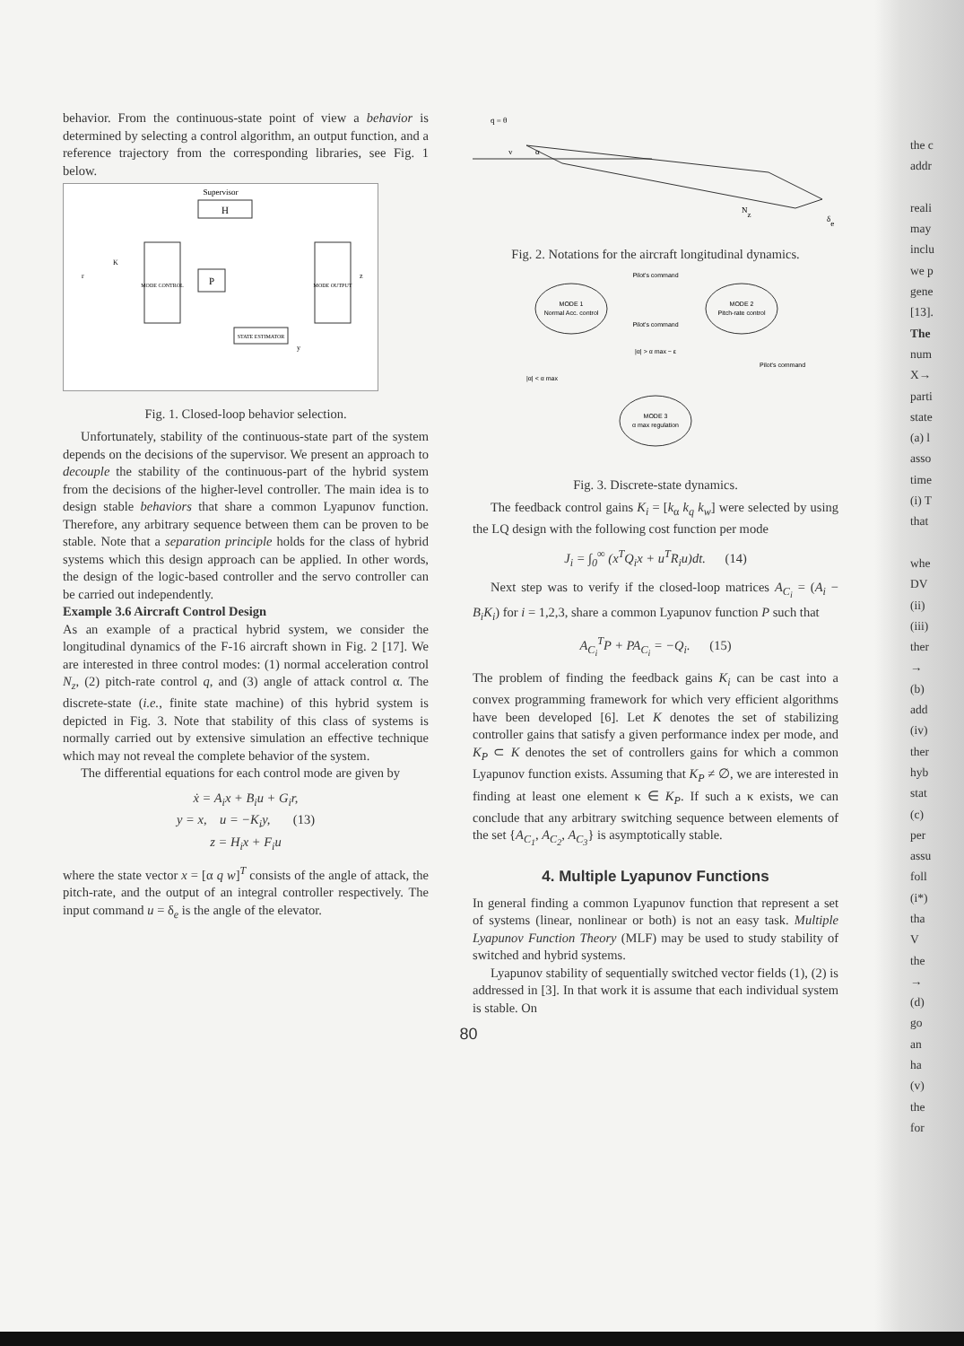behavior. From the continuous-state point of view a behavior is determined by selecting a control algorithm, an output function, and a reference trajectory from the corresponding libraries, see Fig. 1 below.
Supervisor
H
MODE CONTROL
P
MODE OUTPUT
STATE ESTIMATOR
r
K
z
y
Fig. 1. Closed-loop behavior selection.
Unfortunately, stability of the continuous-state part of the system depends on the decisions of the supervisor. We present an approach to decouple the stability of the continuous-part of the hybrid system from the decisions of the higher-level controller. The main idea is to design stable behaviors that share a common Lyapunov function. Therefore, any arbitrary sequence between them can be proven to be stable. Note that a separation principle holds for the class of hybrid systems which this design approach can be applied. In other words, the design of the logic-based controller and the servo controller can be carried out independently.
Example 3.6 Aircraft Control Design
As an example of a practical hybrid system, we consider the longitudinal dynamics of the F-16 aircraft shown in Fig. 2 [17]. We are interested in three control modes: (1) normal acceleration control N<sub>z</sub>, (2) pitch-rate control q, and (3) angle of attack control α. The discrete-state (i.e., finite state machine) of this hybrid system is depicted in Fig. 3. Note that stability of this class of systems is normally carried out by extensive simulation an effective technique which may not reveal the complete behavior of the system.
The differential equations for each control mode are given by
ẋ = A<sub>i</sub>x + B<sub>i</sub>u + G<sub>i</sub>r,
y = x, u = −K<sub>i</sub>y, (13)
z = H<sub>i</sub>x + F<sub>i</sub>u
where the state vector x = [α q w]<sup>T</sup> consists of the angle of attack, the pitch-rate, and the output of an integral controller respectively. The input command u = δ<sub>e</sub> is the angle of the elevator.
q = θ
α
v
Nz
δe
Fig. 2. Notations for the aircraft longitudinal dynamics.
Pilot's command
MODE 1
Normal Acc. control
MODE 2
Pitch-rate control
MODE 3
α max regulation
Pilot's command
|α| > α max − ε
|α| < α max
Pilot's command
Fig. 3. Discrete-state dynamics.
The feedback control gains K<sub>i</sub> = [k<sub>α</sub> k<sub>q</sub> k<sub>w</sub>] were selected by using the LQ design with the following cost function per mode
J<sub>i</sub> = ∫<sub>0</sub><sup>∞</sup> (x<sup>T</sup>Q<sub>i</sub>x + u<sup>T</sup>R<sub>i</sub>u)dt. (14)
Next step was to verify if the closed-loop matrices A<sub>C<sub>i</sub></sub> = (A<sub>i</sub> − B<sub>i</sub>K<sub>i</sub>) for i = 1,2,3, share a common Lyapunov function P such that
A<sub>C<sub>i</sub></sub><sup>T</sup>P + PA<sub>C<sub>i</sub></sub> = −Q<sub>i</sub>. (15)
The problem of finding the feedback gains K<sub>i</sub> can be cast into a convex programming framework for which very efficient algorithms have been developed [6]. Let K denotes the set of stabilizing controller gains that satisfy a given performance index per mode, and K<sub>P</sub> ⊂ K denotes the set of controllers gains for which a common Lyapunov function exists. Assuming that K<sub>P</sub> ≠ ∅, we are interested in finding at least one element κ ∈ K<sub>P</sub>. If such a κ exists, we can conclude that any arbitrary switching sequence between elements of the set {A<sub>C<sub>1</sub></sub>, A<sub>C<sub>2</sub></sub>, A<sub>C<sub>3</sub></sub>} is asymptotically stable.
4. Multiple Lyapunov Functions
In general finding a common Lyapunov function that represent a set of systems (linear, nonlinear or both) is not an easy task. Multiple Lyapunov Function Theory (MLF) may be used to study stability of switched and hybrid systems.
Lyapunov stability of sequentially switched vector fields (1), (2) is addressed in [3]. In that work it is assume that each individual system is stable. On
80
the c
addr
reali
may
inclu
we p
gene
[13].
The
num
X→
parti
state
(a) l
asso
time
(i) T
that
whe
DV
(ii)
(iii)
ther
→
(b)
add
(iv)
ther
hyb
stat
(c)
per
assu
foll
(i*)
tha
V
the
→
(d)
go
an
ha
(v)
the
for